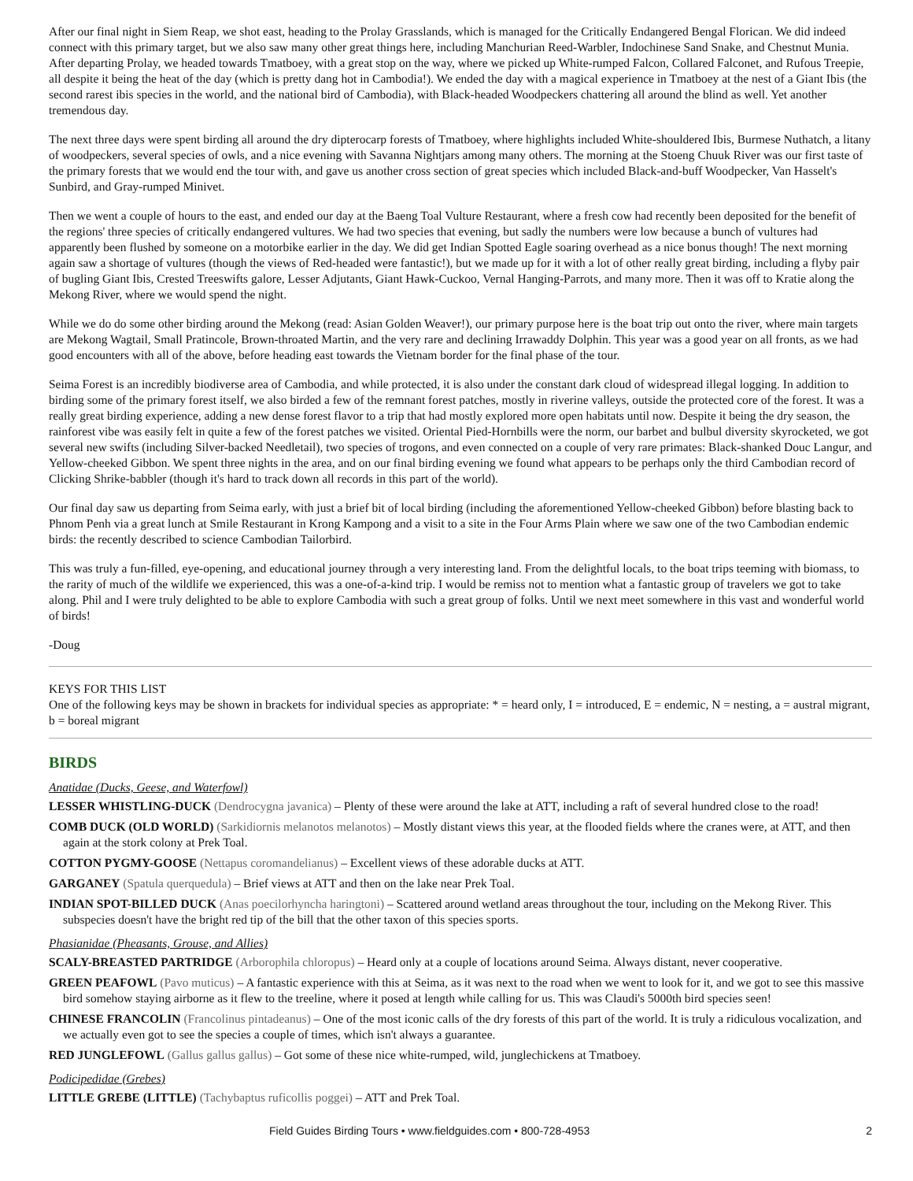After our final night in Siem Reap, we shot east, heading to the Prolay Grasslands, which is managed for the Critically Endangered Bengal Florican. We did indeed connect with this primary target, but we also saw many other great things here, including Manchurian Reed-Warbler, Indochinese Sand Snake, and Chestnut Munia. After departing Prolay, we headed towards Tmatboey, with a great stop on the way, where we picked up White-rumped Falcon, Collared Falconet, and Rufous Treepie, all despite it being the heat of the day (which is pretty dang hot in Cambodia!). We ended the day with a magical experience in Tmatboey at the nest of a Giant Ibis (the second rarest ibis species in the world, and the national bird of Cambodia), with Black-headed Woodpeckers chattering all around the blind as well. Yet another tremendous day.
The next three days were spent birding all around the dry dipterocarp forests of Tmatboey, where highlights included White-shouldered Ibis, Burmese Nuthatch, a litany of woodpeckers, several species of owls, and a nice evening with Savanna Nightjars among many others. The morning at the Stoeng Chuuk River was our first taste of the primary forests that we would end the tour with, and gave us another cross section of great species which included Black-and-buff Woodpecker, Van Hasselt's Sunbird, and Gray-rumped Minivet.
Then we went a couple of hours to the east, and ended our day at the Baeng Toal Vulture Restaurant, where a fresh cow had recently been deposited for the benefit of the regions' three species of critically endangered vultures. We had two species that evening, but sadly the numbers were low because a bunch of vultures had apparently been flushed by someone on a motorbike earlier in the day. We did get Indian Spotted Eagle soaring overhead as a nice bonus though! The next morning again saw a shortage of vultures (though the views of Red-headed were fantastic!), but we made up for it with a lot of other really great birding, including a flyby pair of bugling Giant Ibis, Crested Treeswifts galore, Lesser Adjutants, Giant Hawk-Cuckoo, Vernal Hanging-Parrots, and many more. Then it was off to Kratie along the Mekong River, where we would spend the night.
While we do do some other birding around the Mekong (read: Asian Golden Weaver!), our primary purpose here is the boat trip out onto the river, where main targets are Mekong Wagtail, Small Pratincole, Brown-throated Martin, and the very rare and declining Irrawaddy Dolphin. This year was a good year on all fronts, as we had good encounters with all of the above, before heading east towards the Vietnam border for the final phase of the tour.
Seima Forest is an incredibly biodiverse area of Cambodia, and while protected, it is also under the constant dark cloud of widespread illegal logging. In addition to birding some of the primary forest itself, we also birded a few of the remnant forest patches, mostly in riverine valleys, outside the protected core of the forest. It was a really great birding experience, adding a new dense forest flavor to a trip that had mostly explored more open habitats until now. Despite it being the dry season, the rainforest vibe was easily felt in quite a few of the forest patches we visited. Oriental Pied-Hornbills were the norm, our barbet and bulbul diversity skyrocketed, we got several new swifts (including Silver-backed Needletail), two species of trogons, and even connected on a couple of very rare primates: Black-shanked Douc Langur, and Yellow-cheeked Gibbon. We spent three nights in the area, and on our final birding evening we found what appears to be perhaps only the third Cambodian record of Clicking Shrike-babbler (though it's hard to track down all records in this part of the world).
Our final day saw us departing from Seima early, with just a brief bit of local birding (including the aforementioned Yellow-cheeked Gibbon) before blasting back to Phnom Penh via a great lunch at Smile Restaurant in Krong Kampong and a visit to a site in the Four Arms Plain where we saw one of the two Cambodian endemic birds: the recently described to science Cambodian Tailorbird.
This was truly a fun-filled, eye-opening, and educational journey through a very interesting land. From the delightful locals, to the boat trips teeming with biomass, to the rarity of much of the wildlife we experienced, this was a one-of-a-kind trip. I would be remiss not to mention what a fantastic group of travelers we got to take along. Phil and I were truly delighted to be able to explore Cambodia with such a great group of folks. Until we next meet somewhere in this vast and wonderful world of birds!
-Doug
KEYS FOR THIS LIST
One of the following keys may be shown in brackets for individual species as appropriate: * = heard only, I = introduced, E = endemic, N = nesting, a = austral migrant, b = boreal migrant
BIRDS
Anatidae (Ducks, Geese, and Waterfowl)
LESSER WHISTLING-DUCK (Dendrocygna javanica) – Plenty of these were around the lake at ATT, including a raft of several hundred close to the road!
COMB DUCK (OLD WORLD) (Sarkidiornis melanotos melanotos) – Mostly distant views this year, at the flooded fields where the cranes were, at ATT, and then again at the stork colony at Prek Toal.
COTTON PYGMY-GOOSE (Nettapus coromandelianus) – Excellent views of these adorable ducks at ATT.
GARGANEY (Spatula querquedula) – Brief views at ATT and then on the lake near Prek Toal.
INDIAN SPOT-BILLED DUCK (Anas poecilorhyncha haringtoni) – Scattered around wetland areas throughout the tour, including on the Mekong River. This subspecies doesn't have the bright red tip of the bill that the other taxon of this species sports.
Phasianidae (Pheasants, Grouse, and Allies)
SCALY-BREASTED PARTRIDGE (Arborophila chloropus) – Heard only at a couple of locations around Seima. Always distant, never cooperative.
GREEN PEAFOWL (Pavo muticus) – A fantastic experience with this at Seima, as it was next to the road when we went to look for it, and we got to see this massive bird somehow staying airborne as it flew to the treeline, where it posed at length while calling for us. This was Claudi's 5000th bird species seen!
CHINESE FRANCOLIN (Francolinus pintadeanus) – One of the most iconic calls of the dry forests of this part of the world. It is truly a ridiculous vocalization, and we actually even got to see the species a couple of times, which isn't always a guarantee.
RED JUNGLEFOWL (Gallus gallus gallus) – Got some of these nice white-rumped, wild, junglechickens at Tmatboey.
Podicipedidae (Grebes)
LITTLE GREBE (LITTLE) (Tachybaptus ruficollis poggei) – ATT and Prek Toal.
Field Guides Birding Tours • www.fieldguides.com • 800-728-4953 2